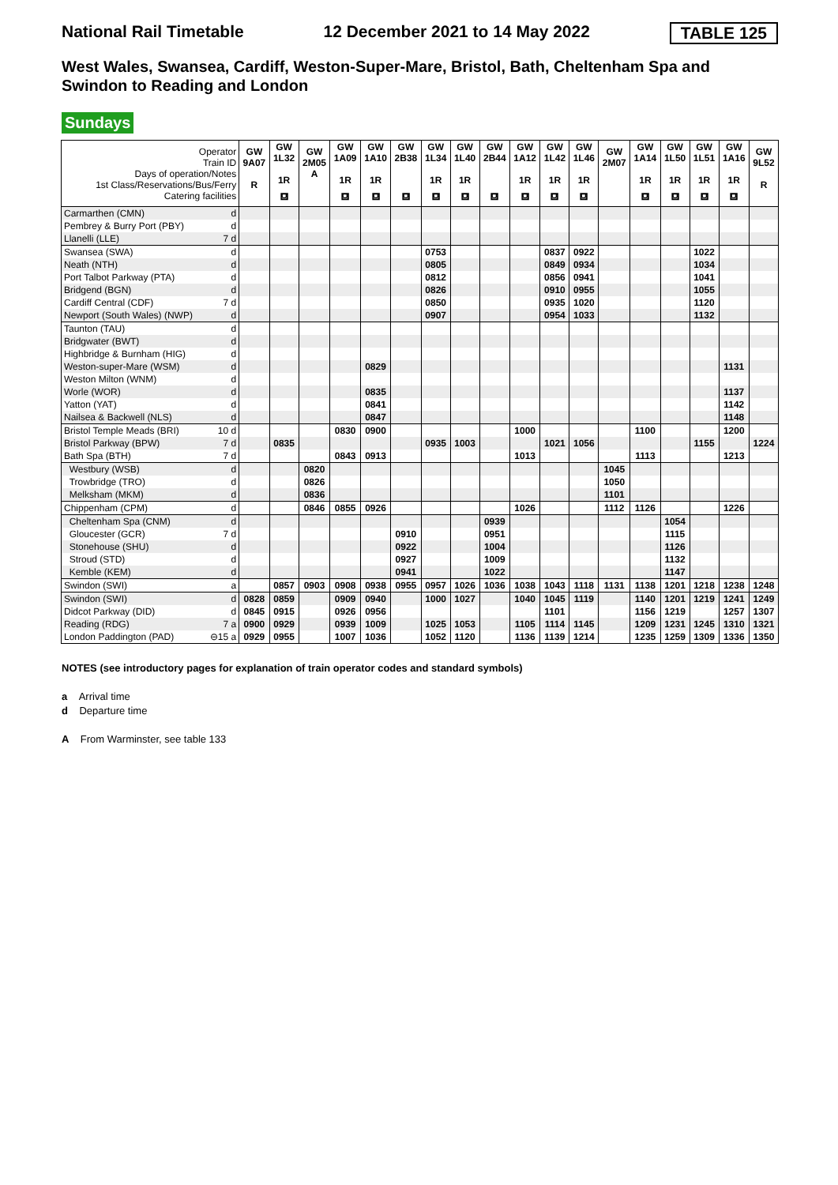National Rail Timetable 12 December 2021 to 14 May 2022 TABLE 125
West Wales, Swansea, Cardiff, Weston-Super-Mare, Bristol, Bath, Cheltenham Spa and Swindon to Reading and London
Sundays
| Operator Train ID Days of operation/Notes 1st Class/Reservations/Bus/Ferry Catering facilities | | GW 9A07 R | GW 1L32 1R ⛾ | GW 2M05 A | GW 1A09 1R ⛾ | GW 1A10 1R ⛾ | GW 2B38 ⛾ | GW 1L34 1R ⛾ | GW 1L40 1R ⛾ | GW 2B44 ⛾ | GW 1A12 1R ⛾ | GW 1L42 1R ⛾ | GW 1L46 1R ⛾ | GW 2M07 | GW 1A14 1R ⛾ | GW 1L50 1R ⛾ | GW 1L51 1R ⛾ | GW 1A16 1R ⛾ | GW 9L52 R |
| Carmarthen (CMN) | d | | | | | | | | | | | | | | | | | | |
| Pembrey & Burry Port (PBY) | d | | | | | | | | | | | | | | | | | | |
| Llanelli (LLE) | 7 d | | | | | | | | | | | | | | | | | | |
| Swansea (SWA) | d | | | | | | | 0753 | | | | 0837 | 0922 | | | | 1022 | | |
| Neath (NTH) | d | | | | | | | 0805 | | | | 0849 | 0934 | | | | 1034 | | |
| Port Talbot Parkway (PTA) | d | | | | | | | 0812 | | | | 0856 | 0941 | | | | 1041 | | |
| Bridgend (BGN) | d | | | | | | | 0826 | | | | 0910 | 0955 | | | | 1055 | | |
| Cardiff Central (CDF) | 7 d | | | | | | | 0850 | | | | 0935 | 1020 | | | | 1120 | | |
| Newport (South Wales) (NWP) | d | | | | | | | 0907 | | | | 0954 | 1033 | | | | 1132 | | |
| Taunton (TAU) | d | | | | | | | | | | | | | | | | | | |
| Bridgwater (BWT) | d | | | | | | | | | | | | | | | | | | |
| Highbridge & Burnham (HIG) | d | | | | | | | | | | | | | | | | | | |
| Weston-super-Mare (WSM) | d | | | | | 0829 | | | | | | | | | | | | 1131 | |
| Weston Milton (WNM) | d | | | | | | | | | | | | | | | | | | |
| Worle (WOR) | d | | | | | 0835 | | | | | | | | | | | | 1137 | |
| Yatton (YAT) | d | | | | | 0841 | | | | | | | | | | | | 1142 | |
| Nailsea & Backwell (NLS) | d | | | | | 0847 | | | | | | | | | | | | 1148 | |
| Bristol Temple Meads (BRI) | 10 d | | | | 0830 | 0900 | | | | | 1000 | | | | 1100 | | | 1200 | |
| Bristol Parkway (BPW) | 7 d | | 0835 | | | | | 0935 | 1003 | | | 1021 | 1056 | | | | 1155 | | 1224 |
| Bath Spa (BTH) | 7 d | | | | 0843 | 0913 | | | | | 1013 | | | | 1113 | | | 1213 | |
| Westbury (WSB) | d | | | 0820 | | | | | | | | | | 1045 | | | | | |
| Trowbridge (TRO) | d | | | 0826 | | | | | | | | | | 1050 | | | | | |
| Melksham (MKM) | d | | | 0836 | | | | | | | | | | 1101 | | | | | |
| Chippenham (CPM) | d | | | 0846 | 0855 | 0926 | | | | | 1026 | | | 1112 | 1126 | | | 1226 | |
| Cheltenham Spa (CNM) | d | | | | | | | | | 0939 | | | | | | 1054 | | | |
| Gloucester (GCR) | 7 d | | | | | | 0910 | | | 0951 | | | | | | 1115 | | | |
| Stonehouse (SHU) | d | | | | | | 0922 | | | 1004 | | | | | | 1126 | | | |
| Stroud (STD) | d | | | | | | 0927 | | | 1009 | | | | | | 1132 | | | |
| Kemble (KEM) | d | | | | | | 0941 | | | 1022 | | | | | | 1147 | | | |
| Swindon (SWI) | a | | 0857 | 0903 | 0908 | 0938 | 0955 | 0957 | 1026 | 1036 | 1038 | 1043 | 1118 | 1131 | 1138 | 1201 | 1218 | 1238 | 1248 |
| Swindon (SWI) | d | 0828 | 0859 | | 0909 | 0940 | | 1000 | 1027 | | 1040 | 1045 | 1119 | | 1140 | 1201 | 1219 | 1241 | 1249 |
| Didcot Parkway (DID) | d | 0845 | 0915 | | 0926 | 0956 | | | | | | 1101 | | | 1156 | 1219 | | 1257 | 1307 |
| Reading (RDG) | 7 a | 0900 | 0929 | | 0939 | 1009 | | 1025 | 1053 | | 1105 | 1114 | 1145 | | 1209 | 1231 | 1245 | 1310 | 1321 |
| London Paddington (PAD) | ⊖15 a | 0929 | 0955 | | 1007 | 1036 | | 1052 | 1120 | | 1136 | 1139 | 1214 | | 1235 | 1259 | 1309 | 1336 | 1350 |
NOTES (see introductory pages for explanation of train operator codes and standard symbols)
a Arrival time
d Departure time
A From Warminster, see table 133